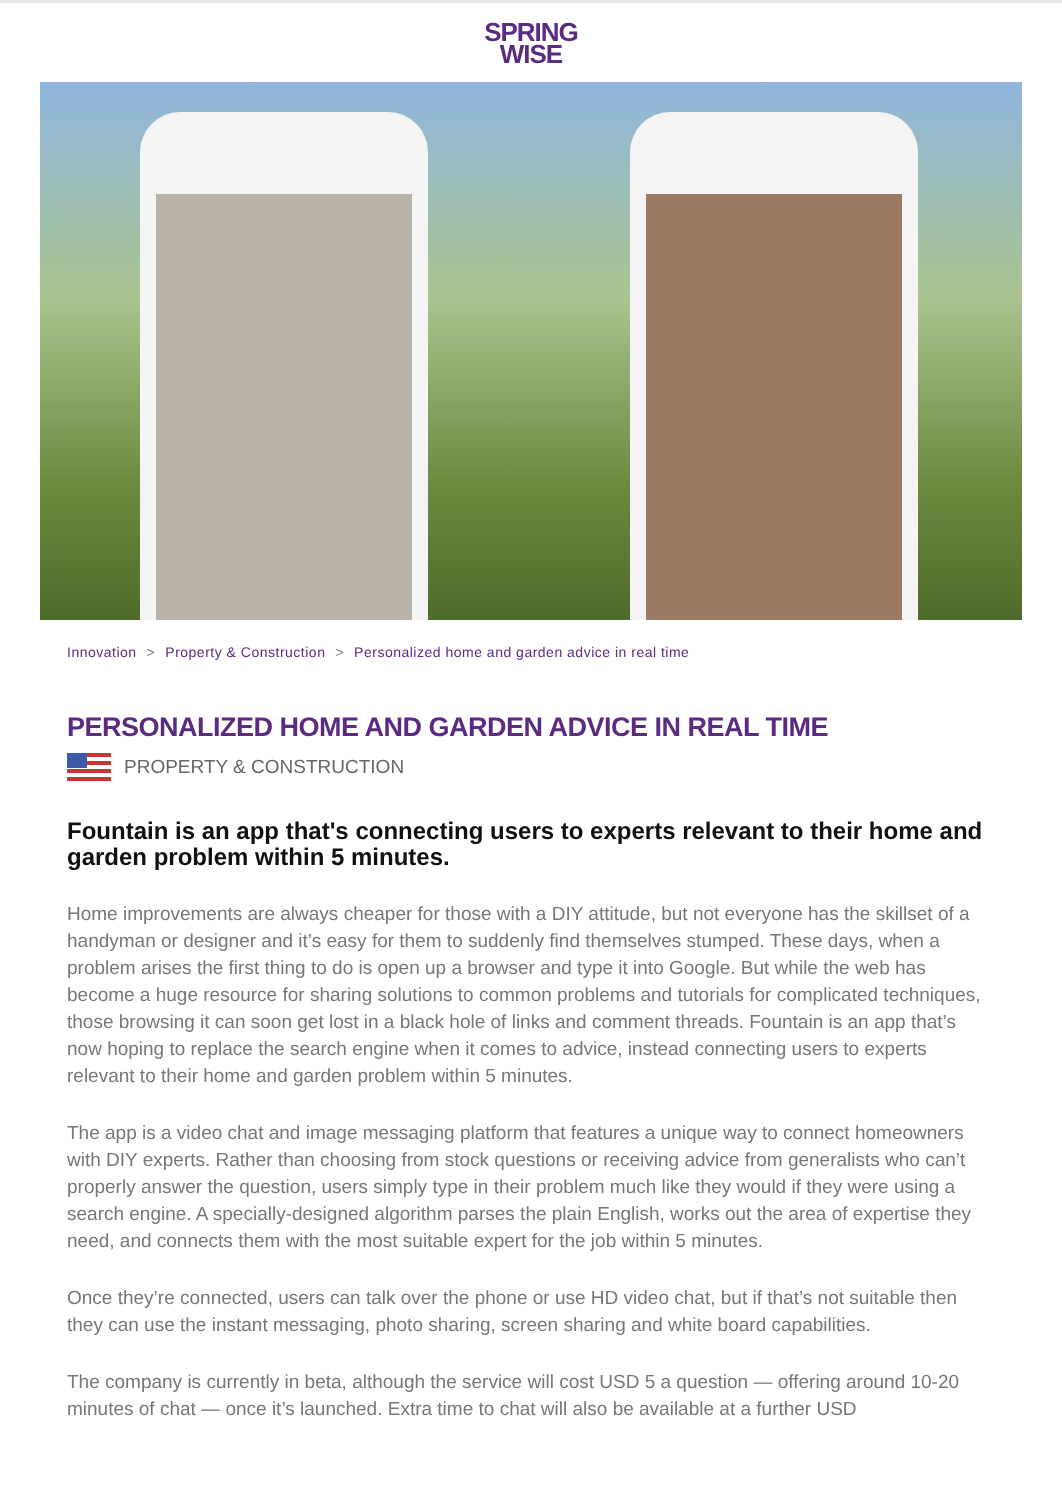SPRING
WISE
Innovation > Property & Construction > Personalized home and garden advice in real time
PERSONALIZED HOME AND GARDEN ADVICE IN REAL TIME
PROPERTY & CONSTRUCTION
Fountain is an app that's connecting users to experts relevant to their home and garden problem within 5 minutes.
Home improvements are always cheaper for those with a DIY attitude, but not everyone has the skillset of a handyman or designer and it’s easy for them to suddenly find themselves stumped. These days, when a problem arises the first thing to do is open up a browser and type it into Google. But while the web has become a huge resource for sharing solutions to common problems and tutorials for complicated techniques, those browsing it can soon get lost in a black hole of links and comment threads. Fountain is an app that’s now hoping to replace the search engine when it comes to advice, instead connecting users to experts relevant to their home and garden problem within 5 minutes.
The app is a video chat and image messaging platform that features a unique way to connect homeowners with DIY experts. Rather than choosing from stock questions or receiving advice from generalists who can’t properly answer the question, users simply type in their problem much like they would if they were using a search engine. A specially-designed algorithm parses the plain English, works out the area of expertise they need, and connects them with the most suitable expert for the job within 5 minutes.
Once they’re connected, users can talk over the phone or use HD video chat, but if that’s not suitable then they can use the instant messaging, photo sharing, screen sharing and white board capabilities.
The company is currently in beta, although the service will cost USD 5 a question — offering around 10-20 minutes of chat — once it’s launched. Extra time to chat will also be available at a further USD